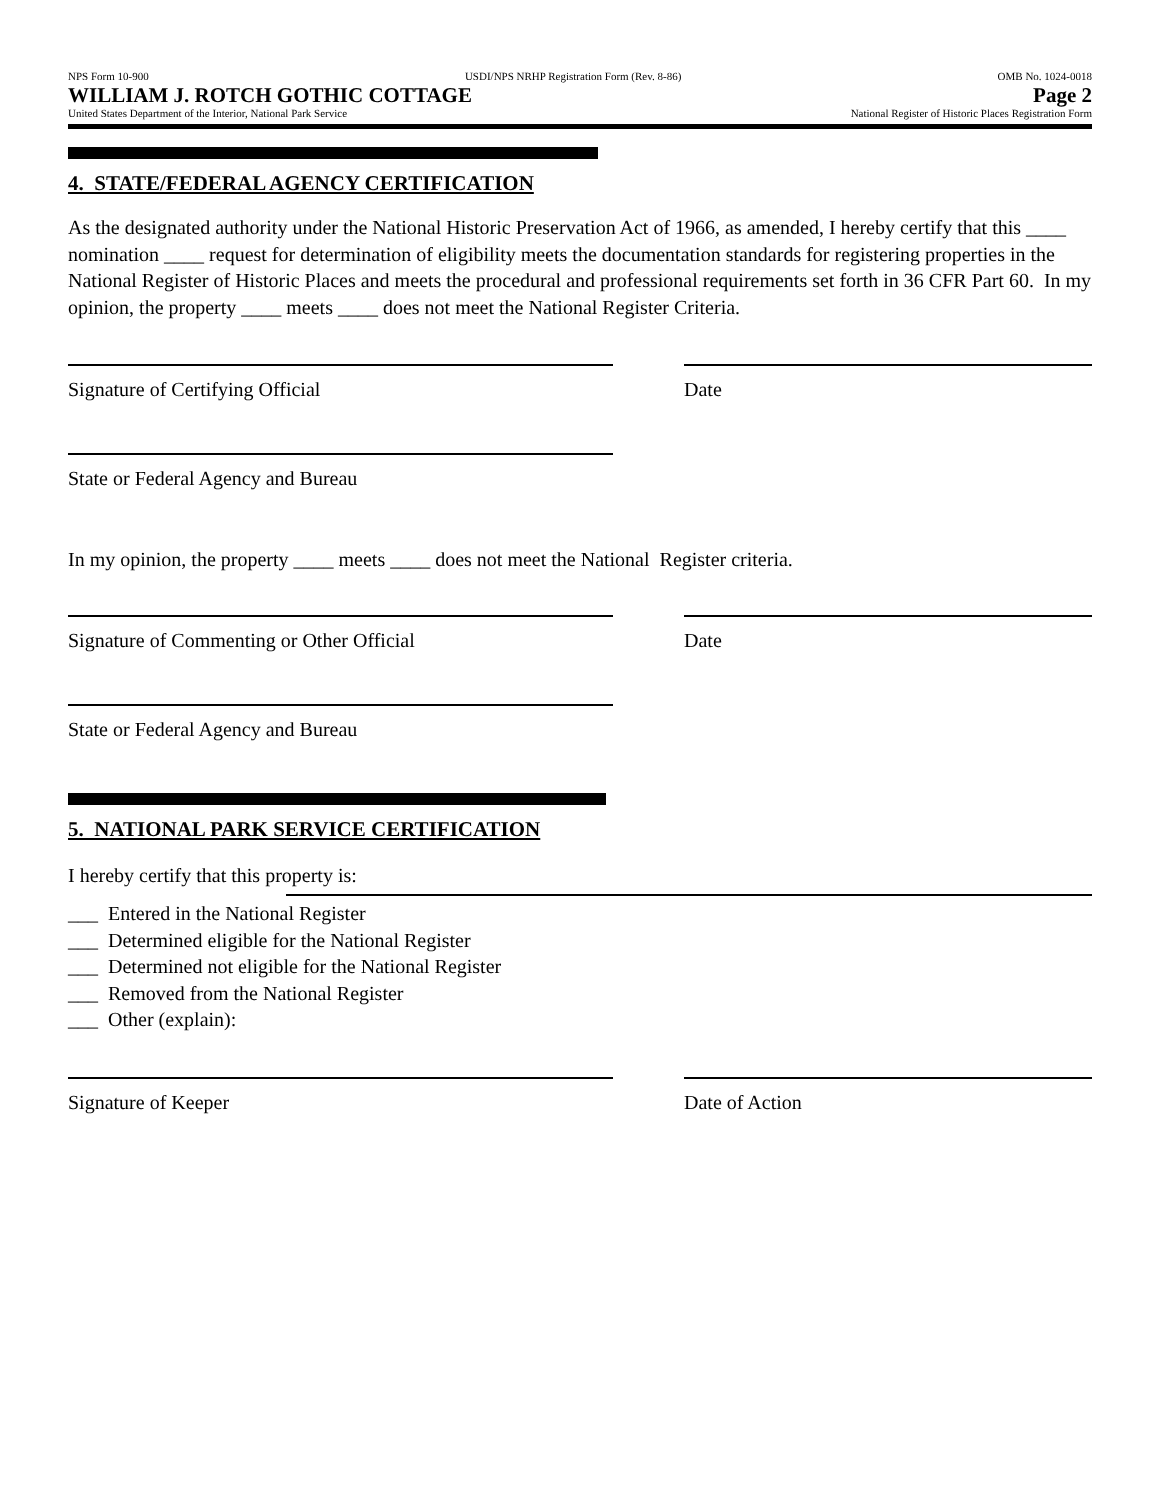NPS Form 10-900 USDI/NPS NRHP Registration Form (Rev. 8-86) OMB No. 1024-0018
WILLIAM J. ROTCH GOTHIC COTTAGE Page 2
United States Department of the Interior, National Park Service National Register of Historic Places Registration Form
4. STATE/FEDERAL AGENCY CERTIFICATION
As the designated authority under the National Historic Preservation Act of 1966, as amended, I hereby certify that this ____ nomination ____ request for determination of eligibility meets the documentation standards for registering properties in the National Register of Historic Places and meets the procedural and professional requirements set forth in 36 CFR Part 60. In my opinion, the property ____ meets ____ does not meet the National Register Criteria.
Signature of Certifying Official Date
State or Federal Agency and Bureau
In my opinion, the property ____ meets ____ does not meet the National Register criteria.
Signature of Commenting or Other Official Date
State or Federal Agency and Bureau
5. NATIONAL PARK SERVICE CERTIFICATION
I hereby certify that this property is:
___ Entered in the National Register
___ Determined eligible for the National Register
___ Determined not eligible for the National Register
___ Removed from the National Register
___ Other (explain):
Signature of Keeper Date of Action